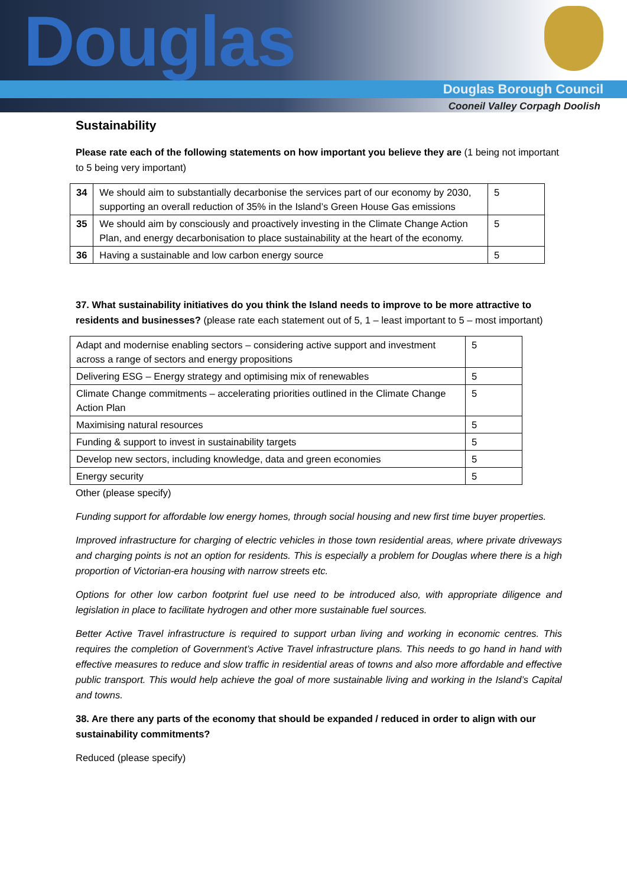Douglas
Douglas Borough Council
Cooneil Valley Corpagh Doolish
Sustainability
Please rate each of the following statements on how important you believe they are (1 being not important to 5 being very important)
| 34 | We should aim to substantially decarbonise the services part of our economy by 2030, supporting an overall reduction of 35% in the Island’s Green House Gas emissions | 5 |
| 35 | We should aim by consciously and proactively investing in the Climate Change Action Plan, and energy decarbonisation to place sustainability at the heart of the economy. | 5 |
| 36 | Having a sustainable and low carbon energy source | 5 |
37. What sustainability initiatives do you think the Island needs to improve to be more attractive to residents and businesses? (please rate each statement out of 5, 1 – least important to 5 – most important)
| Adapt and modernise enabling sectors – considering active support and investment across a range of sectors and energy propositions | 5 |
| Delivering ESG – Energy strategy and optimising mix of renewables | 5 |
| Climate Change commitments – accelerating priorities outlined in the Climate Change Action Plan | 5 |
| Maximising natural resources | 5 |
| Funding & support to invest in sustainability targets | 5 |
| Develop new sectors, including knowledge, data and green economies | 5 |
| Energy security | 5 |
Other (please specify)
Funding support for affordable low energy homes, through social housing and new first time buyer properties.
Improved infrastructure for charging of electric vehicles in those town residential areas, where private driveways and charging points is not an option for residents. This is especially a problem for Douglas where there is a high proportion of Victorian-era housing with narrow streets etc.
Options for other low carbon footprint fuel use need to be introduced also, with appropriate diligence and legislation in place to facilitate hydrogen and other more sustainable fuel sources.
Better Active Travel infrastructure is required to support urban living and working in economic centres. This requires the completion of Government’s Active Travel infrastructure plans. This needs to go hand in hand with effective measures to reduce and slow traffic in residential areas of towns and also more affordable and effective public transport. This would help achieve the goal of more sustainable living and working in the Island’s Capital and towns.
38. Are there any parts of the economy that should be expanded / reduced in order to align with our sustainability commitments?
Reduced (please specify)